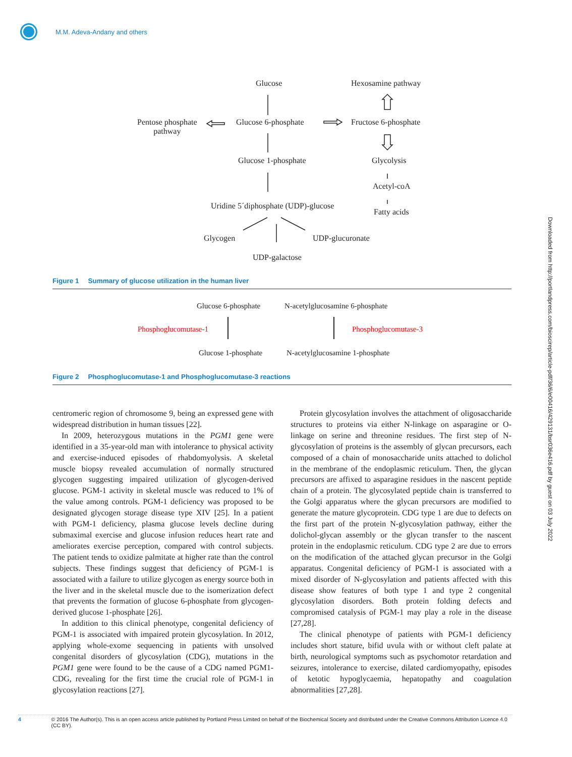M.M. Adeva-Andany and others
Glucose Hexosamine pathway
Pentose phosphate
pathway
Glucose 6-phosphate Fructose 6-phosphate
Glucose 1-phosphate Glycolysis
Acetyl-coA
Uridine 5´diphosphate (UDP)-glucose
Fatty acids
Glycogen UDP-glucuronate
UDP-galactose
Figure 1 Summary of glucose utilization in the human liver
Glucose 6-phosphate N-acetylglucosamine 6-phosphate
Phosphoglucomutase-1 Phosphoglucomutase-3
Glucose 1-phosphate N-acetylglucosamine 1-phosphate
Figure 2 Phosphoglucomutase-1 and Phosphoglucomutase-3 reactions
centromeric region of chromosome 9, being an expressed gene with widespread distribution in human tissues [22].
In 2009, heterozygous mutations in the PGM1 gene were identified in a 35-year-old man with intolerance to physical activity and exercise-induced episodes of rhabdomyolysis. A skeletal muscle biopsy revealed accumulation of normally structured glycogen suggesting impaired utilization of glycogen-derived glucose. PGM-1 activity in skeletal muscle was reduced to 1% of the value among controls. PGM-1 deficiency was proposed to be designated glycogen storage disease type XIV [25]. In a patient with PGM-1 deficiency, plasma glucose levels decline during submaximal exercise and glucose infusion reduces heart rate and ameliorates exercise perception, compared with control subjects. The patient tends to oxidize palmitate at higher rate than the control subjects. These findings suggest that deficiency of PGM-1 is associated with a failure to utilize glycogen as energy source both in the liver and in the skeletal muscle due to the isomerization defect that prevents the formation of glucose 6-phosphate from glycogen-derived glucose 1-phosphate [26].
In addition to this clinical phenotype, congenital deficiency of PGM-1 is associated with impaired protein glycosylation. In 2012, applying whole-exome sequencing in patients with unsolved congenital disorders of glycosylation (CDG), mutations in the PGM1 gene were found to be the cause of a CDG named PGM1-CDG, revealing for the first time the crucial role of PGM-1 in glycosylation reactions [27].
Protein glycosylation involves the attachment of oligosaccharide structures to proteins via either N-linkage on asparagine or O-linkage on serine and threonine residues. The first step of N-glycosylation of proteins is the assembly of glycan precursors, each composed of a chain of monosaccharide units attached to dolichol in the membrane of the endoplasmic reticulum. Then, the glycan precursors are affixed to asparagine residues in the nascent peptide chain of a protein. The glycosylated peptide chain is transferred to the Golgi apparatus where the glycan precursors are modified to generate the mature glycoprotein. CDG type 1 are due to defects on the first part of the protein N-glycosylation pathway, either the dolichol-glycan assembly or the glycan transfer to the nascent protein in the endoplasmic reticulum. CDG type 2 are due to errors on the modification of the attached glycan precursor in the Golgi apparatus. Congenital deficiency of PGM-1 is associated with a mixed disorder of N-glycosylation and patients affected with this disease show features of both type 1 and type 2 congenital glycosylation disorders. Both protein folding defects and compromised catalysis of PGM-1 may play a role in the disease [27,28].
The clinical phenotype of patients with PGM-1 deficiency includes short stature, bifid uvula with or without cleft palate at birth, neurological symptoms such as psychomotor retardation and seizures, intolerance to exercise, dilated cardiomyopathy, episodes of ketotic hypoglycaemia, hepatopathy and coagulation abnormalities [27,28].
Downloaded from http://portlandpress.com/bioscirep/article-pdf/36/6/e00416/429131/bsr036e416.pdf by guest on 03 July 2022
4 © 2016 The Author(s). This is an open access article published by Portland Press Limited on behalf of the Biochemical Society and distributed under the Creative Commons Attribution Licence 4.0 (CC BY).